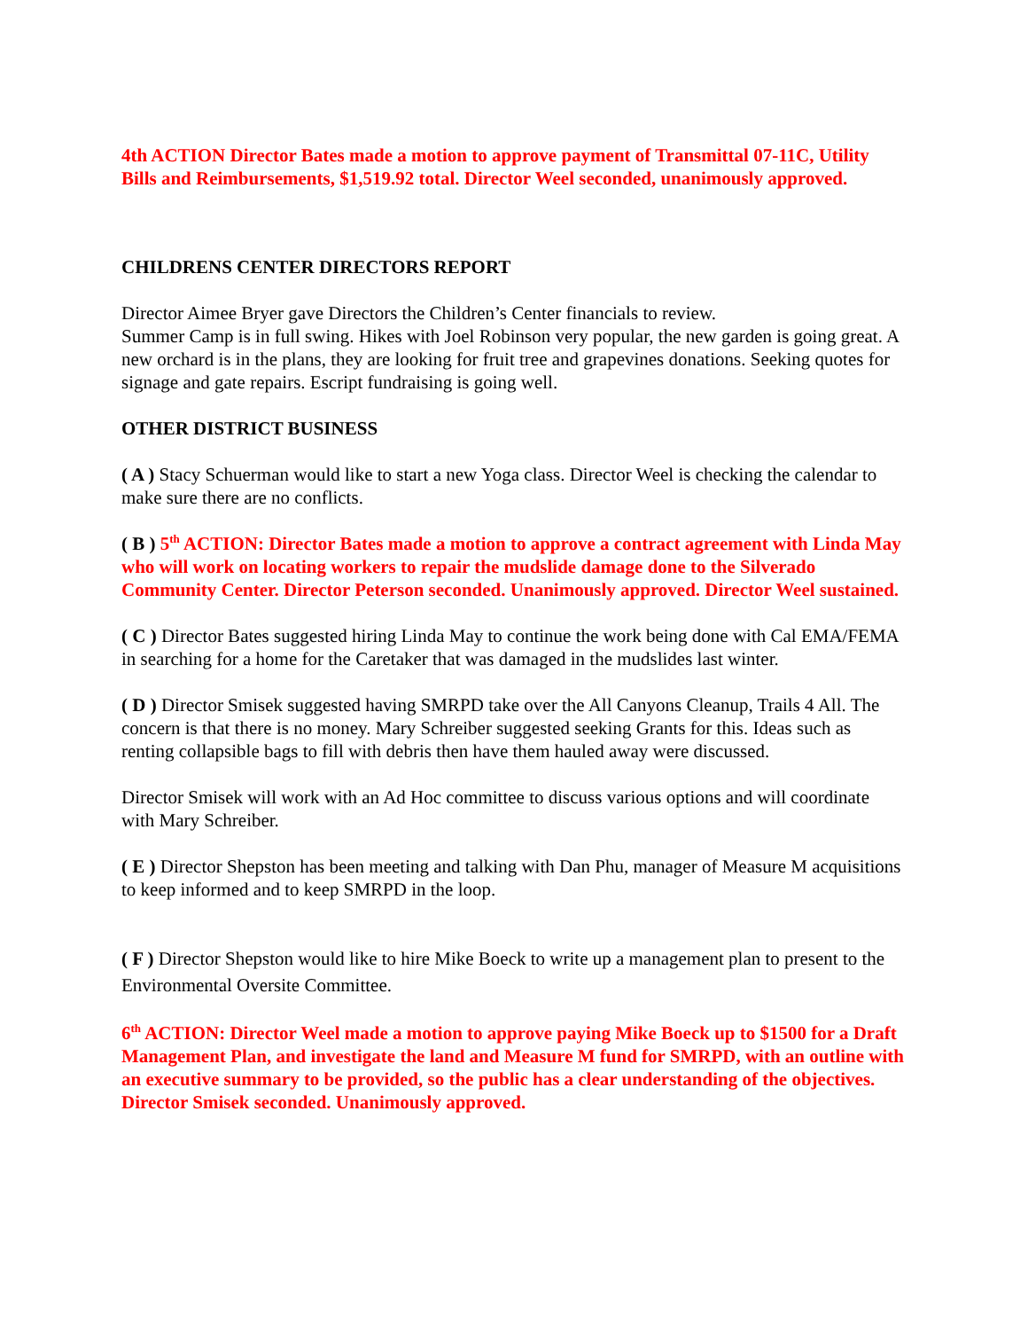4th ACTION Director Bates made a motion to approve payment of Transmittal 07-11C, Utility Bills and Reimbursements, $1,519.92 total. Director Weel seconded, unanimously approved.
CHILDRENS CENTER DIRECTORS REPORT
Director Aimee Bryer gave Directors the Children’s Center financials to review.
Summer Camp is in full swing. Hikes with Joel Robinson very popular, the new garden is going great. A new orchard is in the plans, they are looking for fruit tree and grapevines donations. Seeking quotes for signage and gate repairs. Escript fundraising is going well.
OTHER DISTRICT BUSINESS
( A ) Stacy Schuerman would like to start a new Yoga class. Director Weel is checking the calendar to make sure there are no conflicts.
( B ) 5<sup>th</sup> ACTION: Director Bates made a motion to approve a contract agreement with Linda May who will work on locating workers to repair the mudslide damage done to the Silverado Community Center. Director Peterson seconded. Unanimously approved. Director Weel sustained.
( C ) Director Bates suggested hiring Linda May to continue the work being done with Cal EMA/FEMA in searching for a home for the Caretaker that was damaged in the mudslides last winter.
( D ) Director Smisek suggested having SMRPD take over the All Canyons Cleanup, Trails 4 All. The concern is that there is no money. Mary Schreiber suggested seeking Grants for this. Ideas such as renting collapsible bags to fill with debris then have them hauled away were discussed.
Director Smisek will work with an Ad Hoc committee to discuss various options and will coordinate with Mary Schreiber.
( E ) Director Shepston has been meeting and talking with Dan Phu, manager of Measure M acquisitions to keep informed and to keep SMRPD in the loop.
( F ) Director Shepston would like to hire Mike Boeck to write up a management plan to present to the Environmental Oversite Committee.
6<sup>th</sup> ACTION: Director Weel made a motion to approve paying Mike Boeck up to $1500 for a Draft Management Plan, and investigate the land and Measure M fund for SMRPD, with an outline with an executive summary to be provided, so the public has a clear understanding of the objectives. Director Smisek seconded. Unanimously approved.